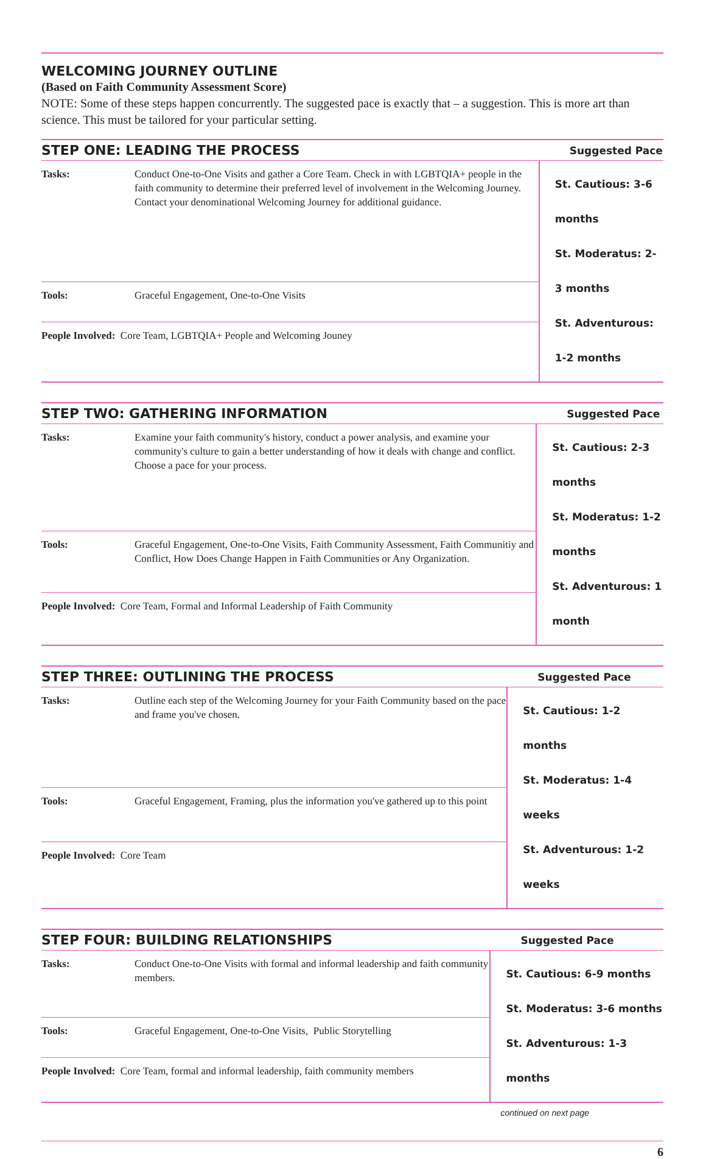WELCOMING JOURNEY OUTLINE
(Based on Faith Community Assessment Score)
NOTE: Some of these steps happen concurrently. The suggested pace is exactly that – a suggestion. This is more art than science. This must be tailored for your particular setting.
| STEP ONE: LEADING THE PROCESS | | Suggested Pace |
| --- | --- | --- |
| Tasks: | Conduct One-to-One Visits and gather a Core Team. Check in with LGBTQIA+ people in the faith community to determine their preferred level of involvement in the Welcoming Journey. Contact your denominational Welcoming Journey for additional guidance. | St. Cautious: 3-6 months St. Moderatus: 2-3 months St. Adventurous: 1-2 months |
| Tools: | Graceful Engagement, One-to-One Visits | |
| People Involved: Core Team, LGBTQIA+ People and Welcoming Jouney | | |
| STEP TWO: GATHERING INFORMATION | | Suggested Pace |
| --- | --- | --- |
| Tasks: | Examine your faith community's history, conduct a power analysis, and examine your community's culture to gain a better understanding of how it deals with change and conflict. Choose a pace for your process. | St. Cautious: 2-3 months St. Moderatus: 1-2 months St. Adventurous: 1 month |
| Tools: | Graceful Engagement, One-to-One Visits, Faith Community Assessment, Faith Communitiy and Conflict, How Does Change Happen in Faith Communities or Any Organization. | |
| People Involved: Core Team, Formal and Informal Leadership of Faith Community | | |
| STEP THREE: OUTLINING THE PROCESS | | Suggested Pace |
| --- | --- | --- |
| Tasks: | Outline each step of the Welcoming Journey for your Faith Community based on the pace and frame you've chosen. | St. Cautious: 1-2 months St. Moderatus: 1-4 weeks St. Adventurous: 1-2 weeks |
| Tools: | Graceful Engagement, Framing, plus the information you've gathered up to this point | |
| People Involved: Core Team | | |
| STEP FOUR: BUILDING RELATIONSHIPS | | Suggested Pace |
| --- | --- | --- |
| Tasks: | Conduct One-to-One Visits with formal and informal leadership and faith community members. | St. Cautious: 6-9 months St. Moderatus: 3-6 months St. Adventurous: 1-3 months |
| Tools: | Graceful Engagement, One-to-One Visits, Public Storytelling | |
| People Involved: Core Team, formal and informal leadership, faith community members | | |
continued on next page
6